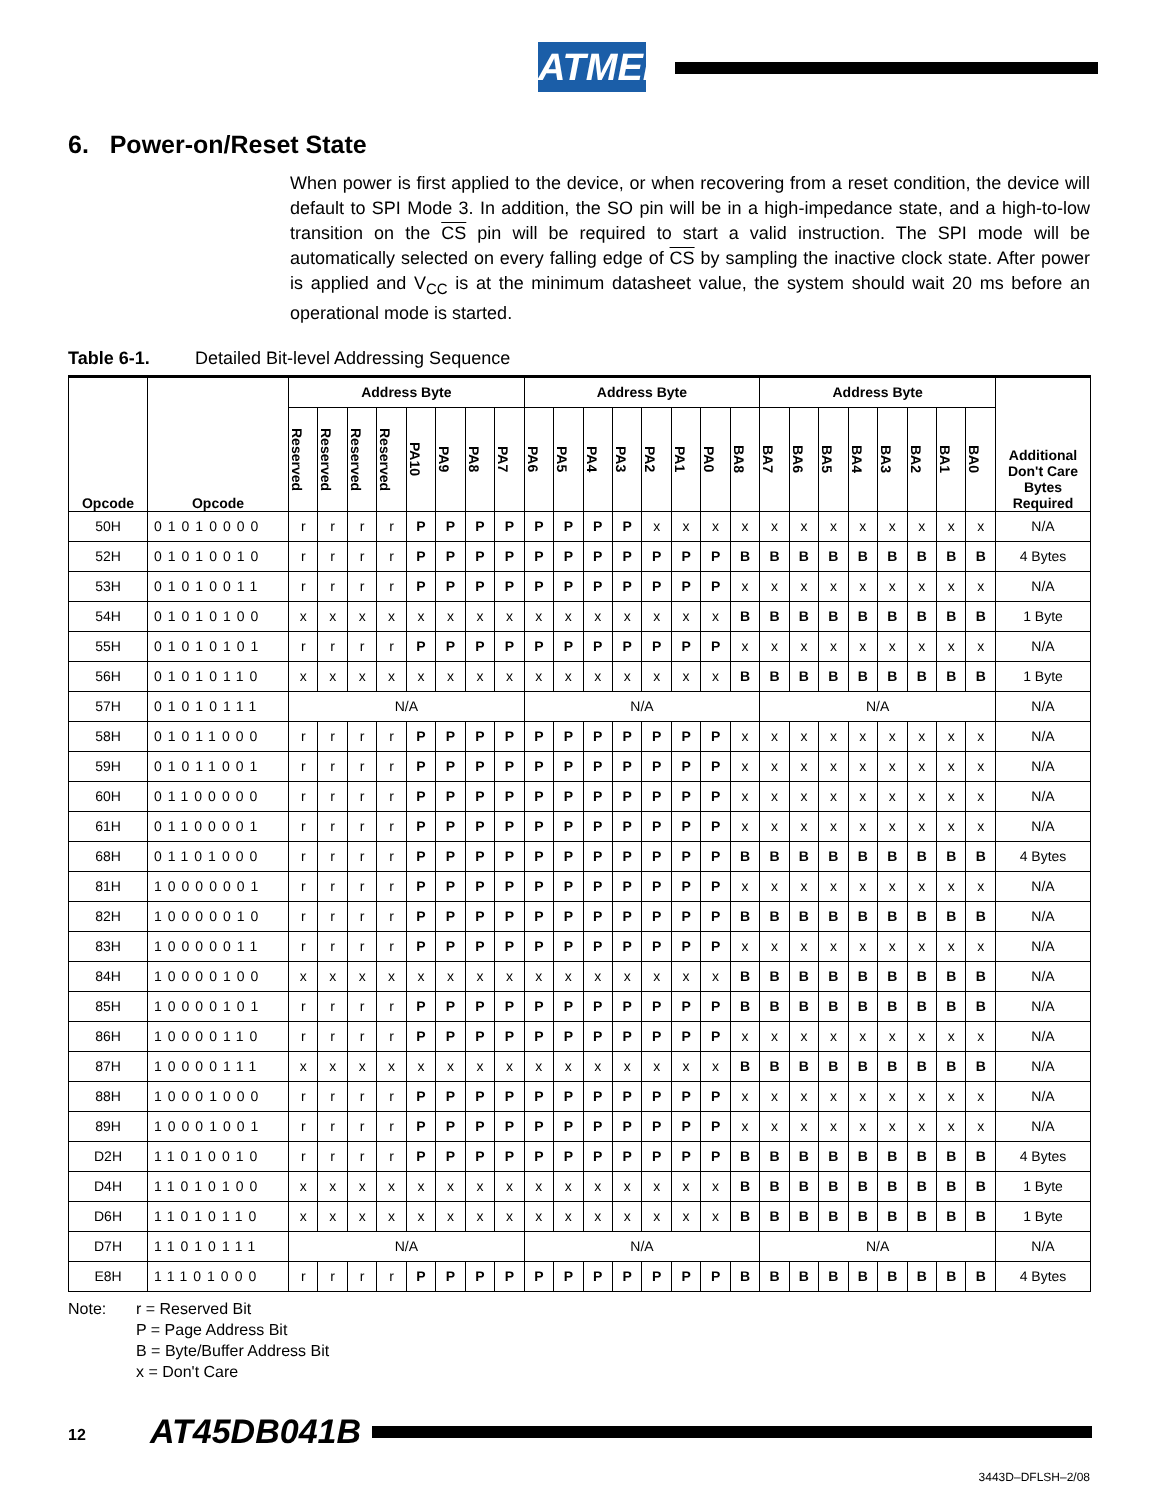ATMEL
6. Power-on/Reset State
When power is first applied to the device, or when recovering from a reset condition, the device will default to SPI Mode 3. In addition, the SO pin will be in a high-impedance state, and a high-to-low transition on the CS pin will be required to start a valid instruction. The SPI mode will be automatically selected on every falling edge of CS by sampling the inactive clock state. After power is applied and V<sub>CC</sub> is at the minimum datasheet value, the system should wait 20 ms before an operational mode is started.
Table 6-1. Detailed Bit-level Addressing Sequence
| Opcode | Opcode | Address Byte | | | | | | | | Address Byte | | | | | | | | Address Byte | | | | | | | | Additional Don't Care Bytes Required |
| --- | --- | --- | --- | --- | --- | --- | --- | --- | --- | --- | --- | --- | --- | --- | --- | --- | --- | --- | --- | --- | --- | --- | --- | --- | --- | --- |
| | | Reserved | Reserved | Reserved | Reserved | PA10 | PA9 | PA8 | PA7 | PA6 | PA5 | PA4 | PA3 | PA2 | PA1 | PA0 | BA8 | BA7 | BA6 | BA5 | BA4 | BA3 | BA2 | BA1 | BA0 | |
| 50H | 01010000 | r | r | r | r | P | P | P | P | P | P | P | P | x | x | x | x | x | x | x | x | x | x | x | x | N/A |
| 52H | 01010010 | r | r | r | r | P | P | P | P | P | P | P | P | P | P | P | B | B | B | B | B | B | B | B | B | 4 Bytes |
| 53H | 01010011 | r | r | r | r | P | P | P | P | P | P | P | P | P | P | P | x | x | x | x | x | x | x | x | x | N/A |
| 54H | 01010100 | x | x | x | x | x | x | x | x | x | x | x | x | x | x | x | B | B | B | B | B | B | B | B | B | 1 Byte |
| 55H | 01010101 | r | r | r | r | P | P | P | P | P | P | P | P | P | P | P | x | x | x | x | x | x | x | x | x | N/A |
| 56H | 01010110 | x | x | x | x | x | x | x | x | x | x | x | x | x | x | x | B | B | B | B | B | B | B | B | B | 1 Byte |
| 57H | 01010111 | N/A | | | | | | | | N/A | | | | | | | | N/A | | | | | | | | N/A |
| 58H | 01011000 | r | r | r | r | P | P | P | P | P | P | P | P | P | P | P | x | x | x | x | x | x | x | x | x | N/A |
| 59H | 01011001 | r | r | r | r | P | P | P | P | P | P | P | P | P | P | P | x | x | x | x | x | x | x | x | x | N/A |
| 60H | 01100000 | r | r | r | r | P | P | P | P | P | P | P | P | P | P | P | x | x | x | x | x | x | x | x | x | N/A |
| 61H | 01100001 | r | r | r | r | P | P | P | P | P | P | P | P | P | P | P | x | x | x | x | x | x | x | x | x | N/A |
| 68H | 01101000 | r | r | r | r | P | P | P | P | P | P | P | P | P | P | P | B | B | B | B | B | B | B | B | B | 4 Bytes |
| 81H | 10000001 | r | r | r | r | P | P | P | P | P | P | P | P | P | P | P | x | x | x | x | x | x | x | x | x | N/A |
| 82H | 10000010 | r | r | r | r | P | P | P | P | P | P | P | P | P | P | P | B | B | B | B | B | B | B | B | B | N/A |
| 83H | 10000011 | r | r | r | r | P | P | P | P | P | P | P | P | P | P | P | x | x | x | x | x | x | x | x | x | N/A |
| 84H | 10000100 | x | x | x | x | x | x | x | x | x | x | x | x | x | x | x | B | B | B | B | B | B | B | B | B | N/A |
| 85H | 10000101 | r | r | r | r | P | P | P | P | P | P | P | P | P | P | P | B | B | B | B | B | B | B | B | B | N/A |
| 86H | 10000110 | r | r | r | r | P | P | P | P | P | P | P | P | P | P | P | x | x | x | x | x | x | x | x | x | N/A |
| 87H | 10000111 | x | x | x | x | x | x | x | x | x | x | x | x | x | x | x | B | B | B | B | B | B | B | B | B | N/A |
| 88H | 10001000 | r | r | r | r | P | P | P | P | P | P | P | P | P | P | P | x | x | x | x | x | x | x | x | x | N/A |
| 89H | 10001001 | r | r | r | r | P | P | P | P | P | P | P | P | P | P | P | x | x | x | x | x | x | x | x | x | N/A |
| D2H | 11010010 | r | r | r | r | P | P | P | P | P | P | P | P | P | P | P | B | B | B | B | B | B | B | B | B | 4 Bytes |
| D4H | 11010100 | x | x | x | x | x | x | x | x | x | x | x | x | x | x | x | B | B | B | B | B | B | B | B | B | 1 Byte |
| D6H | 11010110 | x | x | x | x | x | x | x | x | x | x | x | x | x | x | x | B | B | B | B | B | B | B | B | B | 1 Byte |
| D7H | 11010111 | N/A | | | | | | | | N/A | | | | | | | | N/A | | | | | | | | N/A |
| E8H | 11101000 | r | r | r | r | P | P | P | P | P | P | P | P | P | P | P | B | B | B | B | B | B | B | B | B | 4 Bytes |
Note: r = Reserved Bit
P = Page Address Bit
B = Byte/Buffer Address Bit
x = Don't Care
12 AT45DB041B
3443D–DFLSH–2/08